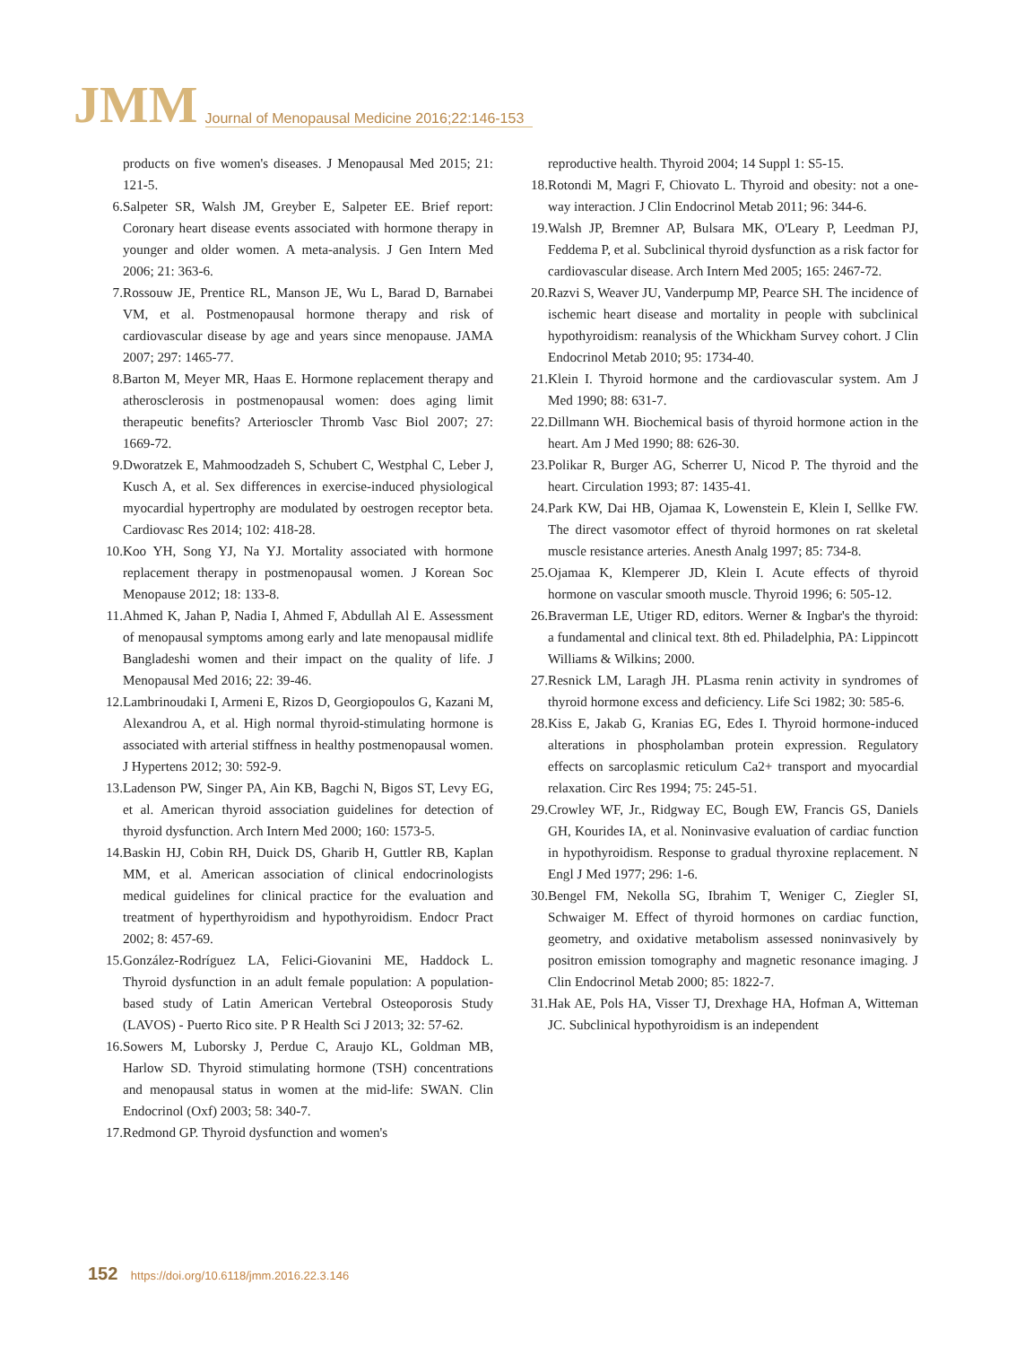JMM Journal of Menopausal Medicine 2016;22:146-153
products on five women's diseases. J Menopausal Med 2015; 21: 121-5.
6. Salpeter SR, Walsh JM, Greyber E, Salpeter EE. Brief report: Coronary heart disease events associated with hormone therapy in younger and older women. A meta-analysis. J Gen Intern Med 2006; 21: 363-6.
7. Rossouw JE, Prentice RL, Manson JE, Wu L, Barad D, Barnabei VM, et al. Postmenopausal hormone therapy and risk of cardiovascular disease by age and years since menopause. JAMA 2007; 297: 1465-77.
8. Barton M, Meyer MR, Haas E. Hormone replacement therapy and atherosclerosis in postmenopausal women: does aging limit therapeutic benefits? Arterioscler Thromb Vasc Biol 2007; 27: 1669-72.
9. Dworatzek E, Mahmoodzadeh S, Schubert C, Westphal C, Leber J, Kusch A, et al. Sex differences in exercise-induced physiological myocardial hypertrophy are modulated by oestrogen receptor beta. Cardiovasc Res 2014; 102: 418-28.
10. Koo YH, Song YJ, Na YJ. Mortality associated with hormone replacement therapy in postmenopausal women. J Korean Soc Menopause 2012; 18: 133-8.
11. Ahmed K, Jahan P, Nadia I, Ahmed F, Abdullah Al E. Assessment of menopausal symptoms among early and late menopausal midlife Bangladeshi women and their impact on the quality of life. J Menopausal Med 2016; 22: 39-46.
12. Lambrinoudaki I, Armeni E, Rizos D, Georgiopoulos G, Kazani M, Alexandrou A, et al. High normal thyroid-stimulating hormone is associated with arterial stiffness in healthy postmenopausal women. J Hypertens 2012; 30: 592-9.
13. Ladenson PW, Singer PA, Ain KB, Bagchi N, Bigos ST, Levy EG, et al. American thyroid association guidelines for detection of thyroid dysfunction. Arch Intern Med 2000; 160: 1573-5.
14. Baskin HJ, Cobin RH, Duick DS, Gharib H, Guttler RB, Kaplan MM, et al. American association of clinical endocrinologists medical guidelines for clinical practice for the evaluation and treatment of hyperthyroidism and hypothyroidism. Endocr Pract 2002; 8: 457-69.
15. González-Rodríguez LA, Felici-Giovanini ME, Haddock L. Thyroid dysfunction in an adult female population: A population-based study of Latin American Vertebral Osteoporosis Study (LAVOS) - Puerto Rico site. P R Health Sci J 2013; 32: 57-62.
16. Sowers M, Luborsky J, Perdue C, Araujo KL, Goldman MB, Harlow SD. Thyroid stimulating hormone (TSH) concentrations and menopausal status in women at the mid-life: SWAN. Clin Endocrinol (Oxf) 2003; 58: 340-7.
17. Redmond GP. Thyroid dysfunction and women's
reproductive health. Thyroid 2004; 14 Suppl 1: S5-15.
18. Rotondi M, Magri F, Chiovato L. Thyroid and obesity: not a one-way interaction. J Clin Endocrinol Metab 2011; 96: 344-6.
19. Walsh JP, Bremner AP, Bulsara MK, O'Leary P, Leedman PJ, Feddema P, et al. Subclinical thyroid dysfunction as a risk factor for cardiovascular disease. Arch Intern Med 2005; 165: 2467-72.
20. Razvi S, Weaver JU, Vanderpump MP, Pearce SH. The incidence of ischemic heart disease and mortality in people with subclinical hypothyroidism: reanalysis of the Whickham Survey cohort. J Clin Endocrinol Metab 2010; 95: 1734-40.
21. Klein I. Thyroid hormone and the cardiovascular system. Am J Med 1990; 88: 631-7.
22. Dillmann WH. Biochemical basis of thyroid hormone action in the heart. Am J Med 1990; 88: 626-30.
23. Polikar R, Burger AG, Scherrer U, Nicod P. The thyroid and the heart. Circulation 1993; 87: 1435-41.
24. Park KW, Dai HB, Ojamaa K, Lowenstein E, Klein I, Sellke FW. The direct vasomotor effect of thyroid hormones on rat skeletal muscle resistance arteries. Anesth Analg 1997; 85: 734-8.
25. Ojamaa K, Klemperer JD, Klein I. Acute effects of thyroid hormone on vascular smooth muscle. Thyroid 1996; 6: 505-12.
26. Braverman LE, Utiger RD, editors. Werner & Ingbar's the thyroid: a fundamental and clinical text. 8th ed. Philadelphia, PA: Lippincott Williams & Wilkins; 2000.
27. Resnick LM, Laragh JH. PLasma renin activity in syndromes of thyroid hormone excess and deficiency. Life Sci 1982; 30: 585-6.
28. Kiss E, Jakab G, Kranias EG, Edes I. Thyroid hormone-induced alterations in phospholamban protein expression. Regulatory effects on sarcoplasmic reticulum Ca2+ transport and myocardial relaxation. Circ Res 1994; 75: 245-51.
29. Crowley WF, Jr., Ridgway EC, Bough EW, Francis GS, Daniels GH, Kourides IA, et al. Noninvasive evaluation of cardiac function in hypothyroidism. Response to gradual thyroxine replacement. N Engl J Med 1977; 296: 1-6.
30. Bengel FM, Nekolla SG, Ibrahim T, Weniger C, Ziegler SI, Schwaiger M. Effect of thyroid hormones on cardiac function, geometry, and oxidative metabolism assessed noninvasively by positron emission tomography and magnetic resonance imaging. J Clin Endocrinol Metab 2000; 85: 1822-7.
31. Hak AE, Pols HA, Visser TJ, Drexhage HA, Hofman A, Witteman JC. Subclinical hypothyroidism is an independent
152 https://doi.org/10.6118/jmm.2016.22.3.146